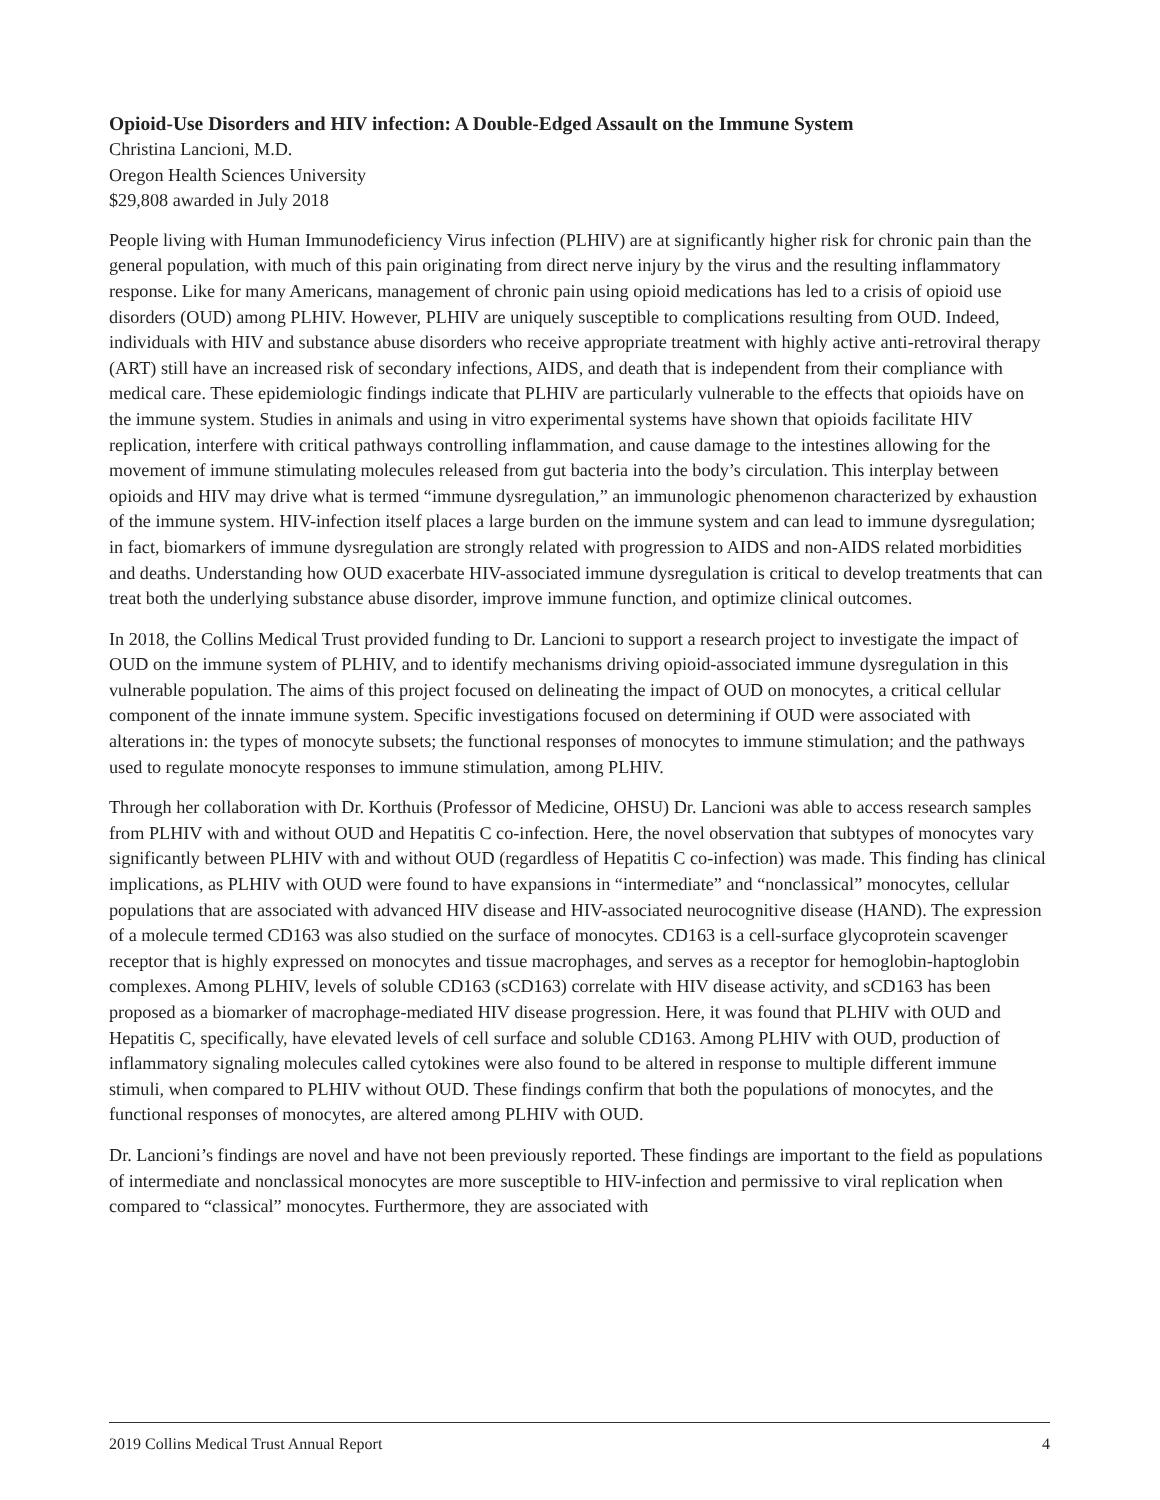Opioid-Use Disorders and HIV infection: A Double-Edged Assault on the Immune System
Christina Lancioni, M.D.
Oregon Health Sciences University
$29,808 awarded in July 2018
People living with Human Immunodeficiency Virus infection (PLHIV) are at significantly higher risk for chronic pain than the general population, with much of this pain originating from direct nerve injury by the virus and the resulting inflammatory response. Like for many Americans, management of chronic pain using opioid medications has led to a crisis of opioid use disorders (OUD) among PLHIV. However, PLHIV are uniquely susceptible to complications resulting from OUD. Indeed, individuals with HIV and substance abuse disorders who receive appropriate treatment with highly active anti-retroviral therapy (ART) still have an increased risk of secondary infections, AIDS, and death that is independent from their compliance with medical care. These epidemiologic findings indicate that PLHIV are particularly vulnerable to the effects that opioids have on the immune system. Studies in animals and using in vitro experimental systems have shown that opioids facilitate HIV replication, interfere with critical pathways controlling inflammation, and cause damage to the intestines allowing for the movement of immune stimulating molecules released from gut bacteria into the body’s circulation. This interplay between opioids and HIV may drive what is termed “immune dysregulation,” an immunologic phenomenon characterized by exhaustion of the immune system. HIV-infection itself places a large burden on the immune system and can lead to immune dysregulation; in fact, biomarkers of immune dysregulation are strongly related with progression to AIDS and non-AIDS related morbidities and deaths. Understanding how OUD exacerbate HIV-associated immune dysregulation is critical to develop treatments that can treat both the underlying substance abuse disorder, improve immune function, and optimize clinical outcomes.
In 2018, the Collins Medical Trust provided funding to Dr. Lancioni to support a research project to investigate the impact of OUD on the immune system of PLHIV, and to identify mechanisms driving opioid-associated immune dysregulation in this vulnerable population. The aims of this project focused on delineating the impact of OUD on monocytes, a critical cellular component of the innate immune system. Specific investigations focused on determining if OUD were associated with alterations in: the types of monocyte subsets; the functional responses of monocytes to immune stimulation; and the pathways used to regulate monocyte responses to immune stimulation, among PLHIV.
Through her collaboration with Dr. Korthuis (Professor of Medicine, OHSU) Dr. Lancioni was able to access research samples from PLHIV with and without OUD and Hepatitis C co-infection. Here, the novel observation that subtypes of monocytes vary significantly between PLHIV with and without OUD (regardless of Hepatitis C co-infection) was made. This finding has clinical implications, as PLHIV with OUD were found to have expansions in “intermediate” and “nonclassical” monocytes, cellular populations that are associated with advanced HIV disease and HIV-associated neurocognitive disease (HAND). The expression of a molecule termed CD163 was also studied on the surface of monocytes. CD163 is a cell-surface glycoprotein scavenger receptor that is highly expressed on monocytes and tissue macrophages, and serves as a receptor for hemoglobin-haptoglobin complexes. Among PLHIV, levels of soluble CD163 (sCD163) correlate with HIV disease activity, and sCD163 has been proposed as a biomarker of macrophage-mediated HIV disease progression. Here, it was found that PLHIV with OUD and Hepatitis C, specifically, have elevated levels of cell surface and soluble CD163. Among PLHIV with OUD, production of inflammatory signaling molecules called cytokines were also found to be altered in response to multiple different immune stimuli, when compared to PLHIV without OUD. These findings confirm that both the populations of monocytes, and the functional responses of monocytes, are altered among PLHIV with OUD.
Dr. Lancioni’s findings are novel and have not been previously reported. These findings are important to the field as populations of intermediate and nonclassical monocytes are more susceptible to HIV-infection and permissive to viral replication when compared to “classical” monocytes. Furthermore, they are associated with
2019 Collins Medical Trust Annual Report 4